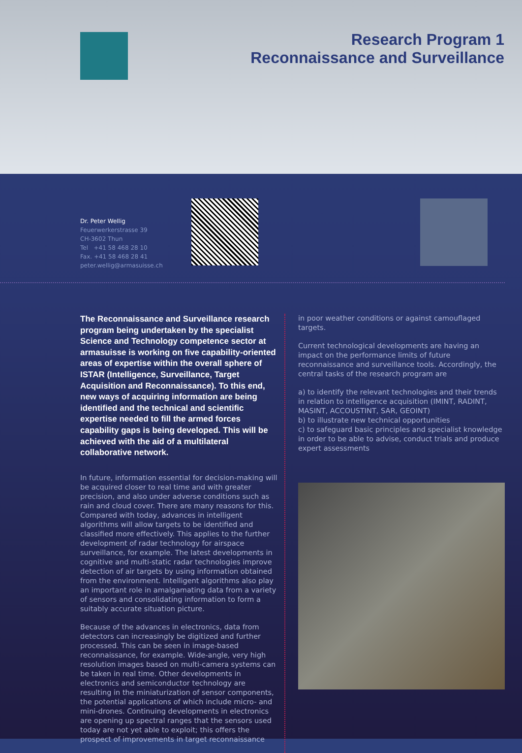Research Program 1
Reconnaissance and Surveillance
Dr. Peter Wellig
Feuerwerkerstrasse 39
CH-3602 Thun
Tel +41 58 468 28 10
Fax. +41 58 468 28 41
peter.wellig@armasuisse.ch
The Reconnaissance and Surveillance research program being undertaken by the specialist Science and Technology competence sector at armasuisse is working on five capability-oriented areas of expertise within the overall sphere of ISTAR (Intelligence, Surveillance, Target Acquisition and Reconnaissance). To this end, new ways of acquiring information are being identified and the technical and scientific expertise needed to fill the armed forces capability gaps is being developed. This will be achieved with the aid of a multilateral collaborative network.
In future, information essential for decision-making will be acquired closer to real time and with greater precision, and also under adverse conditions such as rain and cloud cover. There are many reasons for this. Compared with today, advances in intelligent algorithms will allow targets to be identified and classified more effectively. This applies to the further development of radar technology for airspace surveillance, for example. The latest developments in cognitive and multi-static radar technologies improve detection of air targets by using information obtained from the environment. Intelligent algorithms also play an important role in amalgamating data from a variety of sensors and consolidating information to form a suitably accurate situation picture.
Because of the advances in electronics, data from detectors can increasingly be digitized and further processed. This can be seen in image-based reconnaissance, for example. Wide-angle, very high resolution images based on multi-camera systems can be taken in real time. Other developments in electronics and semiconductor technology are resulting in the miniaturization of sensor components, the potential applications of which include micro- and mini-drones. Continuing developments in electronics are opening up spectral ranges that the sensors used today are not yet able to exploit; this offers the prospect of improvements in target reconnaissance
in poor weather conditions or against camouflaged targets.
Current technological developments are having an impact on the performance limits of future reconnaissance and surveillance tools. Accordingly, the central tasks of the research program are
a) to identify the relevant technologies and their trends in relation to intelligence acquisition (IMINT, RADINT, MASINT, ACCOUSTINT, SAR, GEOINT)
b) to illustrate new technical opportunities
c) to safeguard basic principles and specialist knowledge in order to be able to advise, conduct trials and produce expert assessments